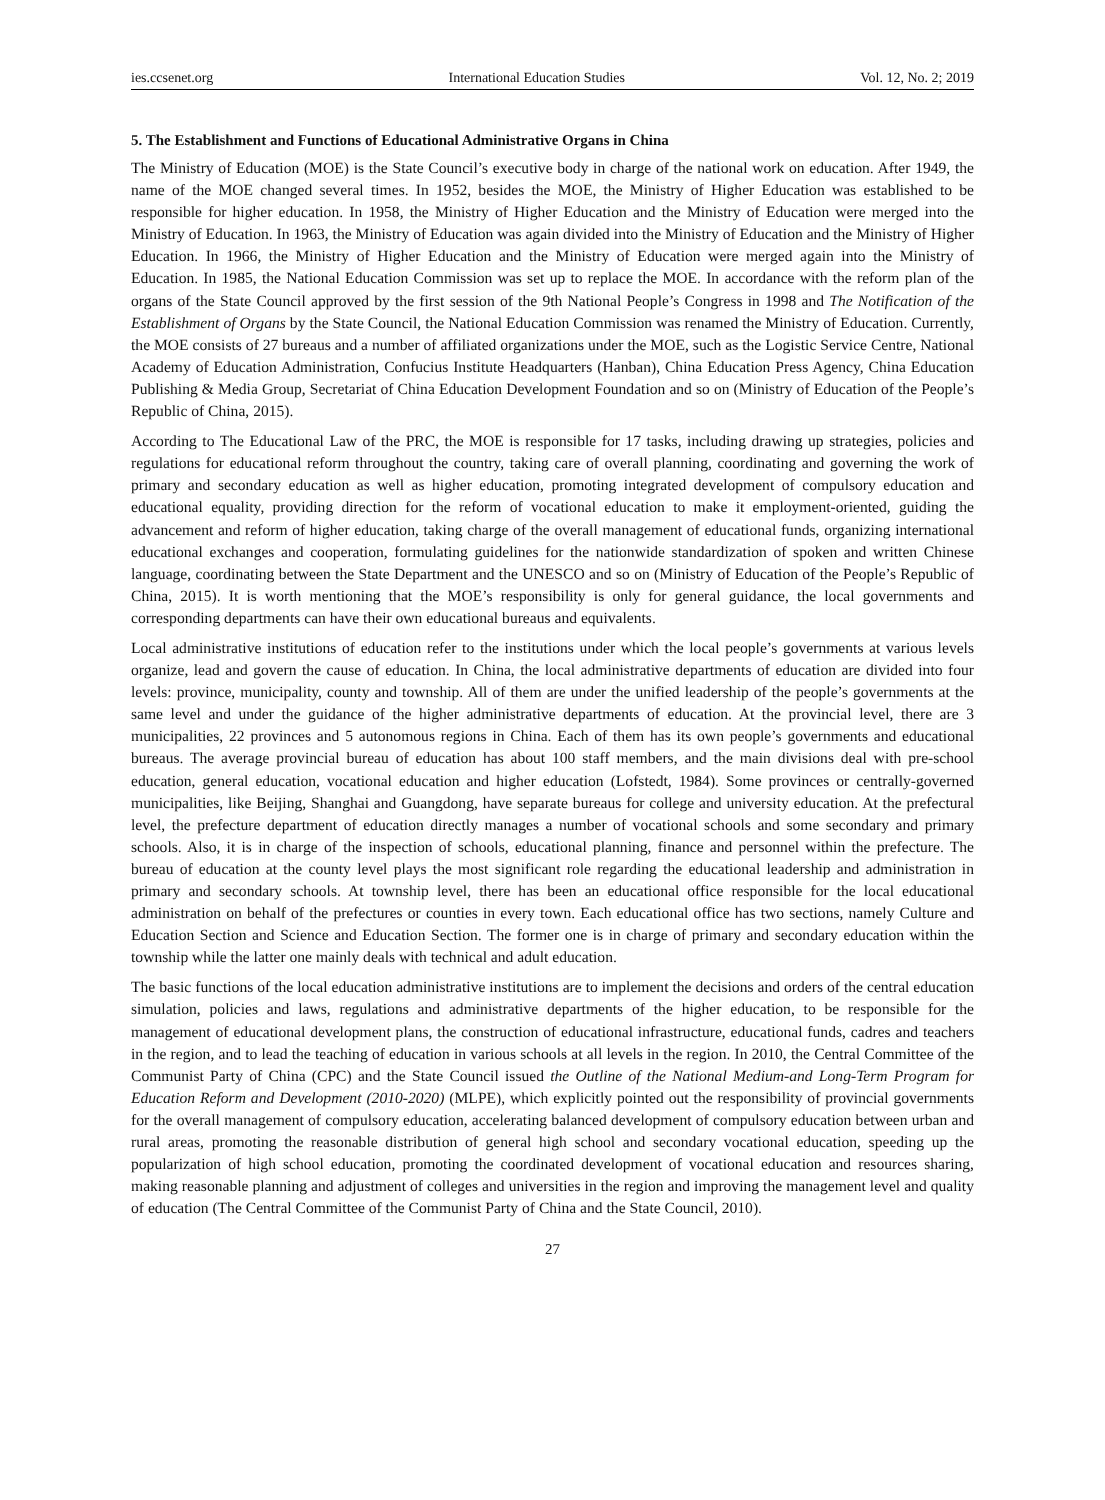ies.ccsenet.org International Education Studies Vol. 12, No. 2; 2019
5. The Establishment and Functions of Educational Administrative Organs in China
The Ministry of Education (MOE) is the State Council’s executive body in charge of the national work on education. After 1949, the name of the MOE changed several times. In 1952, besides the MOE, the Ministry of Higher Education was established to be responsible for higher education. In 1958, the Ministry of Higher Education and the Ministry of Education were merged into the Ministry of Education. In 1963, the Ministry of Education was again divided into the Ministry of Education and the Ministry of Higher Education. In 1966, the Ministry of Higher Education and the Ministry of Education were merged again into the Ministry of Education. In 1985, the National Education Commission was set up to replace the MOE. In accordance with the reform plan of the organs of the State Council approved by the first session of the 9th National People’s Congress in 1998 and The Notification of the Establishment of Organs by the State Council, the National Education Commission was renamed the Ministry of Education. Currently, the MOE consists of 27 bureaus and a number of affiliated organizations under the MOE, such as the Logistic Service Centre, National Academy of Education Administration, Confucius Institute Headquarters (Hanban), China Education Press Agency, China Education Publishing & Media Group, Secretariat of China Education Development Foundation and so on (Ministry of Education of the People’s Republic of China, 2015).
According to The Educational Law of the PRC, the MOE is responsible for 17 tasks, including drawing up strategies, policies and regulations for educational reform throughout the country, taking care of overall planning, coordinating and governing the work of primary and secondary education as well as higher education, promoting integrated development of compulsory education and educational equality, providing direction for the reform of vocational education to make it employment-oriented, guiding the advancement and reform of higher education, taking charge of the overall management of educational funds, organizing international educational exchanges and cooperation, formulating guidelines for the nationwide standardization of spoken and written Chinese language, coordinating between the State Department and the UNESCO and so on (Ministry of Education of the People’s Republic of China, 2015). It is worth mentioning that the MOE’s responsibility is only for general guidance, the local governments and corresponding departments can have their own educational bureaus and equivalents.
Local administrative institutions of education refer to the institutions under which the local people’s governments at various levels organize, lead and govern the cause of education. In China, the local administrative departments of education are divided into four levels: province, municipality, county and township. All of them are under the unified leadership of the people’s governments at the same level and under the guidance of the higher administrative departments of education. At the provincial level, there are 3 municipalities, 22 provinces and 5 autonomous regions in China. Each of them has its own people’s governments and educational bureaus. The average provincial bureau of education has about 100 staff members, and the main divisions deal with pre-school education, general education, vocational education and higher education (Lofstedt, 1984). Some provinces or centrally-governed municipalities, like Beijing, Shanghai and Guangdong, have separate bureaus for college and university education. At the prefectural level, the prefecture department of education directly manages a number of vocational schools and some secondary and primary schools. Also, it is in charge of the inspection of schools, educational planning, finance and personnel within the prefecture. The bureau of education at the county level plays the most significant role regarding the educational leadership and administration in primary and secondary schools. At township level, there has been an educational office responsible for the local educational administration on behalf of the prefectures or counties in every town. Each educational office has two sections, namely Culture and Education Section and Science and Education Section. The former one is in charge of primary and secondary education within the township while the latter one mainly deals with technical and adult education.
The basic functions of the local education administrative institutions are to implement the decisions and orders of the central education simulation, policies and laws, regulations and administrative departments of the higher education, to be responsible for the management of educational development plans, the construction of educational infrastructure, educational funds, cadres and teachers in the region, and to lead the teaching of education in various schools at all levels in the region. In 2010, the Central Committee of the Communist Party of China (CPC) and the State Council issued the Outline of the National Medium-and Long-Term Program for Education Reform and Development (2010-2020) (MLPE), which explicitly pointed out the responsibility of provincial governments for the overall management of compulsory education, accelerating balanced development of compulsory education between urban and rural areas, promoting the reasonable distribution of general high school and secondary vocational education, speeding up the popularization of high school education, promoting the coordinated development of vocational education and resources sharing, making reasonable planning and adjustment of colleges and universities in the region and improving the management level and quality of education (The Central Committee of the Communist Party of China and the State Council, 2010).
27